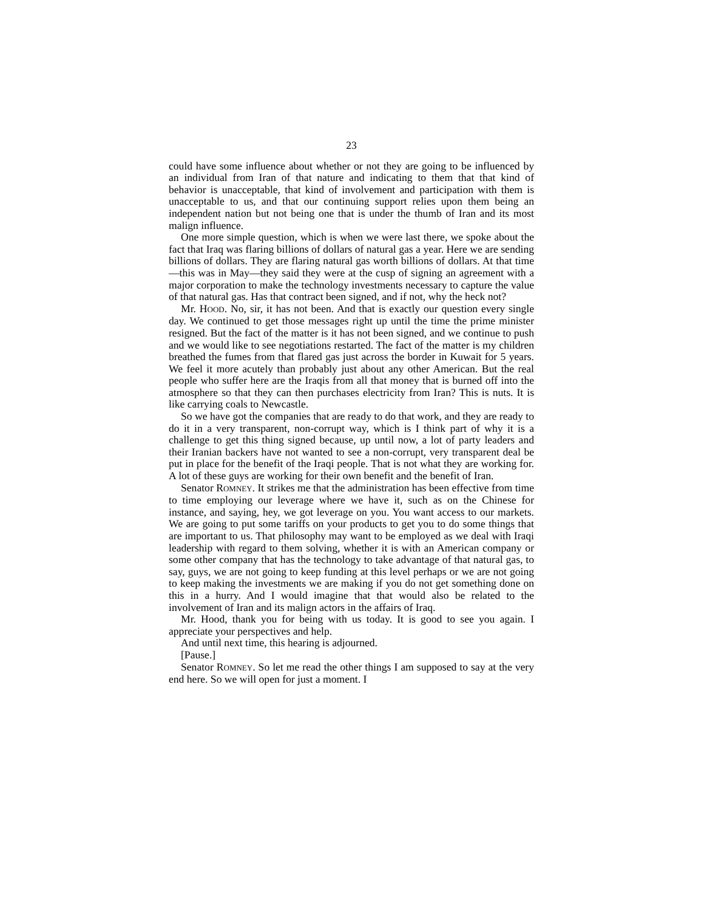23
could have some influence about whether or not they are going to be influenced by an individual from Iran of that nature and indicating to them that that kind of behavior is unacceptable, that kind of involvement and participation with them is unacceptable to us, and that our continuing support relies upon them being an independent nation but not being one that is under the thumb of Iran and its most malign influence.
One more simple question, which is when we were last there, we spoke about the fact that Iraq was flaring billions of dollars of natural gas a year. Here we are sending billions of dollars. They are flaring natural gas worth billions of dollars. At that time—this was in May—they said they were at the cusp of signing an agreement with a major corporation to make the technology investments necessary to capture the value of that natural gas. Has that contract been signed, and if not, why the heck not?
Mr. HOOD. No, sir, it has not been. And that is exactly our question every single day. We continued to get those messages right up until the time the prime minister resigned. But the fact of the matter is it has not been signed, and we continue to push and we would like to see negotiations restarted. The fact of the matter is my children breathed the fumes from that flared gas just across the border in Kuwait for 5 years. We feel it more acutely than probably just about any other American. But the real people who suffer here are the Iraqis from all that money that is burned off into the atmosphere so that they can then purchases electricity from Iran? This is nuts. It is like carrying coals to Newcastle.
So we have got the companies that are ready to do that work, and they are ready to do it in a very transparent, non-corrupt way, which is I think part of why it is a challenge to get this thing signed because, up until now, a lot of party leaders and their Iranian backers have not wanted to see a non-corrupt, very transparent deal be put in place for the benefit of the Iraqi people. That is not what they are working for. A lot of these guys are working for their own benefit and the benefit of Iran.
Senator ROMNEY. It strikes me that the administration has been effective from time to time employing our leverage where we have it, such as on the Chinese for instance, and saying, hey, we got leverage on you. You want access to our markets. We are going to put some tariffs on your products to get you to do some things that are important to us. That philosophy may want to be employed as we deal with Iraqi leadership with regard to them solving, whether it is with an American company or some other company that has the technology to take advantage of that natural gas, to say, guys, we are not going to keep funding at this level perhaps or we are not going to keep making the investments we are making if you do not get something done on this in a hurry. And I would imagine that that would also be related to the involvement of Iran and its malign actors in the affairs of Iraq.
Mr. Hood, thank you for being with us today. It is good to see you again. I appreciate your perspectives and help.
And until next time, this hearing is adjourned.
[Pause.]
Senator ROMNEY. So let me read the other things I am supposed to say at the very end here. So we will open for just a moment. I